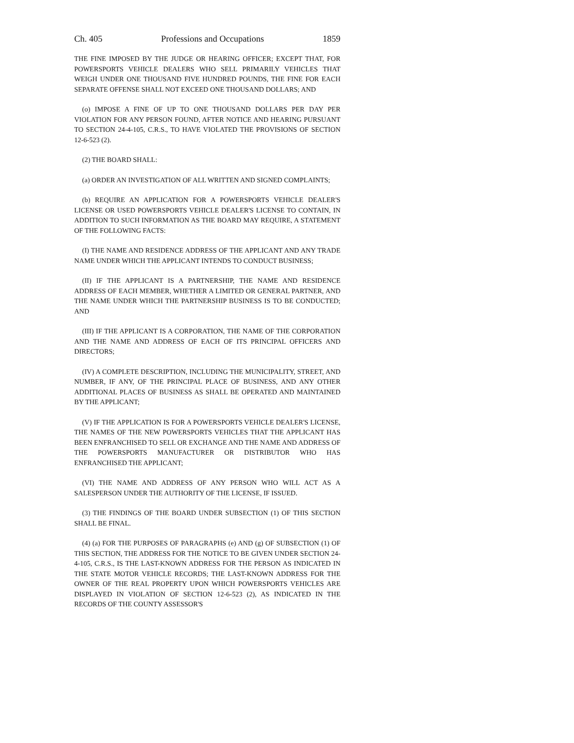Ch. 405 Professions and Occupations 1859
THE FINE IMPOSED BY THE JUDGE OR HEARING OFFICER; EXCEPT THAT, FOR POWERSPORTS VEHICLE DEALERS WHO SELL PRIMARILY VEHICLES THAT WEIGH UNDER ONE THOUSAND FIVE HUNDRED POUNDS, THE FINE FOR EACH SEPARATE OFFENSE SHALL NOT EXCEED ONE THOUSAND DOLLARS; AND
(o) IMPOSE A FINE OF UP TO ONE THOUSAND DOLLARS PER DAY PER VIOLATION FOR ANY PERSON FOUND, AFTER NOTICE AND HEARING PURSUANT TO SECTION 24-4-105, C.R.S., TO HAVE VIOLATED THE PROVISIONS OF SECTION 12-6-523 (2).
(2) THE BOARD SHALL:
(a) ORDER AN INVESTIGATION OF ALL WRITTEN AND SIGNED COMPLAINTS;
(b) REQUIRE AN APPLICATION FOR A POWERSPORTS VEHICLE DEALER'S LICENSE OR USED POWERSPORTS VEHICLE DEALER'S LICENSE TO CONTAIN, IN ADDITION TO SUCH INFORMATION AS THE BOARD MAY REQUIRE, A STATEMENT OF THE FOLLOWING FACTS:
(I) THE NAME AND RESIDENCE ADDRESS OF THE APPLICANT AND ANY TRADE NAME UNDER WHICH THE APPLICANT INTENDS TO CONDUCT BUSINESS;
(II) IF THE APPLICANT IS A PARTNERSHIP, THE NAME AND RESIDENCE ADDRESS OF EACH MEMBER, WHETHER A LIMITED OR GENERAL PARTNER, AND THE NAME UNDER WHICH THE PARTNERSHIP BUSINESS IS TO BE CONDUCTED; AND
(III) IF THE APPLICANT IS A CORPORATION, THE NAME OF THE CORPORATION AND THE NAME AND ADDRESS OF EACH OF ITS PRINCIPAL OFFICERS AND DIRECTORS;
(IV) A COMPLETE DESCRIPTION, INCLUDING THE MUNICIPALITY, STREET, AND NUMBER, IF ANY, OF THE PRINCIPAL PLACE OF BUSINESS, AND ANY OTHER ADDITIONAL PLACES OF BUSINESS AS SHALL BE OPERATED AND MAINTAINED BY THE APPLICANT;
(V) IF THE APPLICATION IS FOR A POWERSPORTS VEHICLE DEALER'S LICENSE, THE NAMES OF THE NEW POWERSPORTS VEHICLES THAT THE APPLICANT HAS BEEN ENFRANCHISED TO SELL OR EXCHANGE AND THE NAME AND ADDRESS OF THE POWERSPORTS MANUFACTURER OR DISTRIBUTOR WHO HAS ENFRANCHISED THE APPLICANT;
(VI) THE NAME AND ADDRESS OF ANY PERSON WHO WILL ACT AS A SALESPERSON UNDER THE AUTHORITY OF THE LICENSE, IF ISSUED.
(3) THE FINDINGS OF THE BOARD UNDER SUBSECTION (1) OF THIS SECTION SHALL BE FINAL.
(4) (a) FOR THE PURPOSES OF PARAGRAPHS (e) AND (g) OF SUBSECTION (1) OF THIS SECTION, THE ADDRESS FOR THE NOTICE TO BE GIVEN UNDER SECTION 24-4-105, C.R.S., IS THE LAST-KNOWN ADDRESS FOR THE PERSON AS INDICATED IN THE STATE MOTOR VEHICLE RECORDS; THE LAST-KNOWN ADDRESS FOR THE OWNER OF THE REAL PROPERTY UPON WHICH POWERSPORTS VEHICLES ARE DISPLAYED IN VIOLATION OF SECTION 12-6-523 (2), AS INDICATED IN THE RECORDS OF THE COUNTY ASSESSOR'S